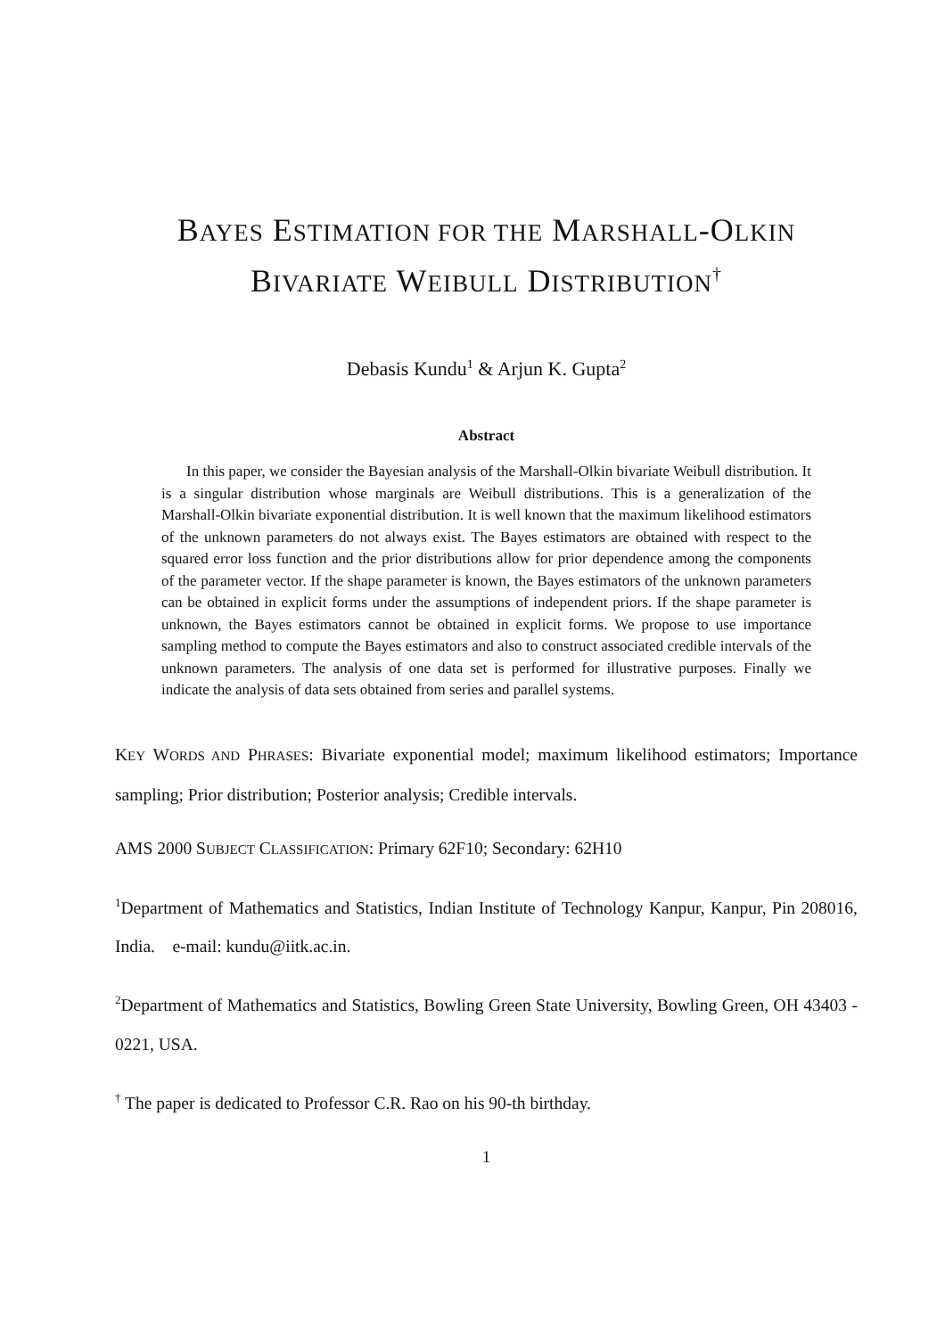BAYES ESTIMATION FOR THE MARSHALL-OLKIN
BIVARIATE WEIBULL DISTRIBUTION<sup>†</sup>
Debasis Kundu<sup>1</sup> & Arjun K. Gupta<sup>2</sup>
Abstract
In this paper, we consider the Bayesian analysis of the Marshall-Olkin bivariate Weibull distribution. It is a singular distribution whose marginals are Weibull distributions. This is a generalization of the Marshall-Olkin bivariate exponential distribution. It is well known that the maximum likelihood estimators of the unknown parameters do not always exist. The Bayes estimators are obtained with respect to the squared error loss function and the prior distributions allow for prior dependence among the components of the parameter vector. If the shape parameter is known, the Bayes estimators of the unknown parameters can be obtained in explicit forms under the assumptions of independent priors. If the shape parameter is unknown, the Bayes estimators cannot be obtained in explicit forms. We propose to use importance sampling method to compute the Bayes estimators and also to construct associated credible intervals of the unknown parameters. The analysis of one data set is performed for illustrative purposes. Finally we indicate the analysis of data sets obtained from series and parallel systems.
KEY WORDS AND PHRASES: Bivariate exponential model; maximum likelihood estimators; Importance sampling; Prior distribution; Posterior analysis; Credible intervals.
AMS 2000 SUBJECT CLASSIFICATION: Primary 62F10; Secondary: 62H10
<sup>1</sup> Department of Mathematics and Statistics, Indian Institute of Technology Kanpur, Kanpur, Pin 208016, India. e-mail: kundu@iitk.ac.in.
<sup>2</sup> Department of Mathematics and Statistics, Bowling Green State University, Bowling Green, OH 43403 - 0221, USA.
<sup>†</sup> The paper is dedicated to Professor C.R. Rao on his 90-th birthday.
1